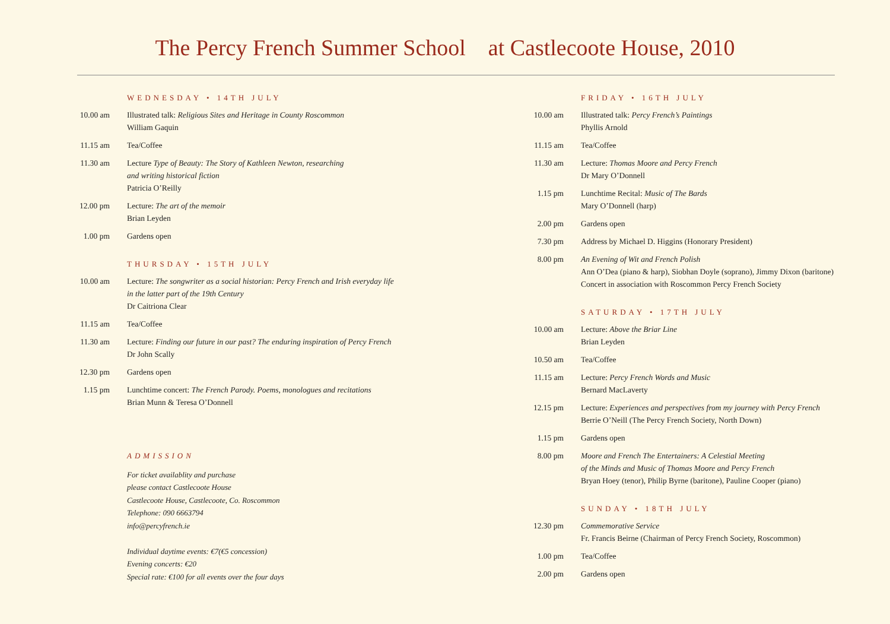The Percy French Summer School at Castlecoote House, 2010
WEDNESDAY • 14TH JULY
10.00 am
Illustrated talk: Religious Sites and Heritage in County Roscommon
William Gaquin
11.15 am
Tea/Coffee
11.30 am
Lecture Type of Beauty: The Story of Kathleen Newton, researching
and writing historical fiction
Patricia O’Reilly
12.00 pm
Lecture: The art of the memoir
Brian Leyden
1.00 pm
Gardens open
THURSDAY • 15TH JULY
10.00 am
Lecture: The songwriter as a social historian: Percy French and Irish everyday life
in the latter part of the 19th Century
Dr Caitriona Clear
11.15 am
Tea/Coffee
11.30 am
Lecture: Finding our future in our past? The enduring inspiration of Percy French
Dr John Scally
12.30 pm
Gardens open
1.15 pm
Lunchtime concert: The French Parody. Poems, monologues and recitations
Brian Munn & Teresa O’Donnell
ADMISSION
For ticket availablity and purchase
please contact Castlecoote House
Castlecoote House, Castlecoote, Co. Roscommon
Telephone: 090 6663794
info@percyfrench.ie
Individual daytime events: €7(€5 concession)
Evening concerts: €20
Special rate: €100 for all events over the four days
FRIDAY • 16TH JULY
10.00 am
Illustrated talk: Percy French’s Paintings
Phyllis Arnold
11.15 am
Tea/Coffee
11.30 am
Lecture: Thomas Moore and Percy French
Dr Mary O’Donnell
1.15 pm
Lunchtime Recital: Music of The Bards
Mary O’Donnell (harp)
2.00 pm
Gardens open
7.30 pm
Address by Michael D. Higgins (Honorary President)
8.00 pm
An Evening of Wit and French Polish
Ann O’Dea (piano & harp), Siobhan Doyle (soprano), Jimmy Dixon (baritone)
Concert in association with Roscommon Percy French Society
SATURDAY • 17TH JULY
10.00 am
Lecture: Above the Briar Line
Brian Leyden
10.50 am
Tea/Coffee
11.15 am
Lecture: Percy French Words and Music
Bernard MacLaverty
12.15 pm
Lecture: Experiences and perspectives from my journey with Percy French
Berrie O’Neill (The Percy French Society, North Down)
1.15 pm
Gardens open
8.00 pm
Moore and French The Entertainers: A Celestial Meeting
of the Minds and Music of Thomas Moore and Percy French
Bryan Hoey (tenor), Philip Byrne (baritone), Pauline Cooper (piano)
SUNDAY • 18TH JULY
12.30 pm
Commemorative Service
Fr. Francis Beirne (Chairman of Percy French Society, Roscommon)
1.00 pm
Tea/Coffee
2.00 pm
Gardens open